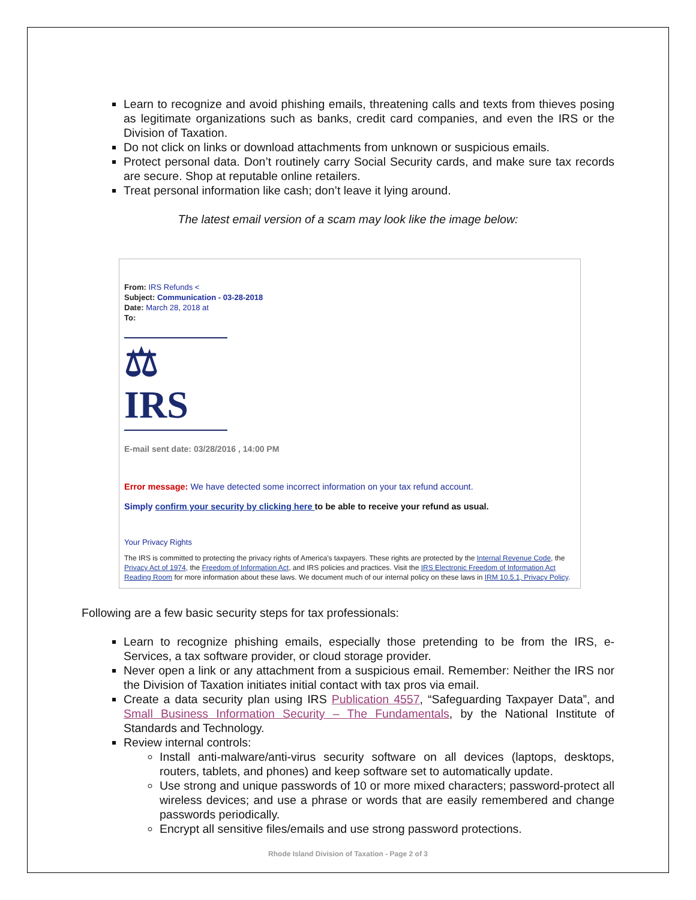Learn to recognize and avoid phishing emails, threatening calls and texts from thieves posing as legitimate organizations such as banks, credit card companies, and even the IRS or the Division of Taxation.
Do not click on links or download attachments from unknown or suspicious emails.
Protect personal data. Don’t routinely carry Social Security cards, and make sure tax records are secure. Shop at reputable online retailers.
Treat personal information like cash; don’t leave it lying around.
The latest email version of a scam may look like the image below:
From: IRS Refunds <
Subject: Communication - 03-28-2018
Date: March 28, 2018 at
To:
⚖ IRS
E-mail sent date: 03/28/2016 , 14:00 PM
Error message: We have detected some incorrect information on your tax refund account.
Simply confirm your security by clicking here to be able to receive your refund as usual.
Your Privacy Rights
The IRS is committed to protecting the privacy rights of America's taxpayers. These rights are protected by the Internal Revenue Code, the Privacy Act of 1974, the Freedom of Information Act, and IRS policies and practices. Visit the IRS Electronic Freedom of Information Act Reading Room for more information about these laws. We document much of our internal policy on these laws in IRM 10.5.1, Privacy Policy.
Following are a few basic security steps for tax professionals:
Learn to recognize phishing emails, especially those pretending to be from the IRS, e-Services, a tax software provider, or cloud storage provider.
Never open a link or any attachment from a suspicious email. Remember: Neither the IRS nor the Division of Taxation initiates initial contact with tax pros via email.
Create a data security plan using IRS Publication 4557, “Safeguarding Taxpayer Data”, and Small Business Information Security – The Fundamentals, by the National Institute of Standards and Technology.
Review internal controls:
Install anti-malware/anti-virus security software on all devices (laptops, desktops, routers, tablets, and phones) and keep software set to automatically update.
Use strong and unique passwords of 10 or more mixed characters; password-protect all wireless devices; and use a phrase or words that are easily remembered and change passwords periodically.
Encrypt all sensitive files/emails and use strong password protections.
Rhode Island Division of Taxation - Page 2 of 3